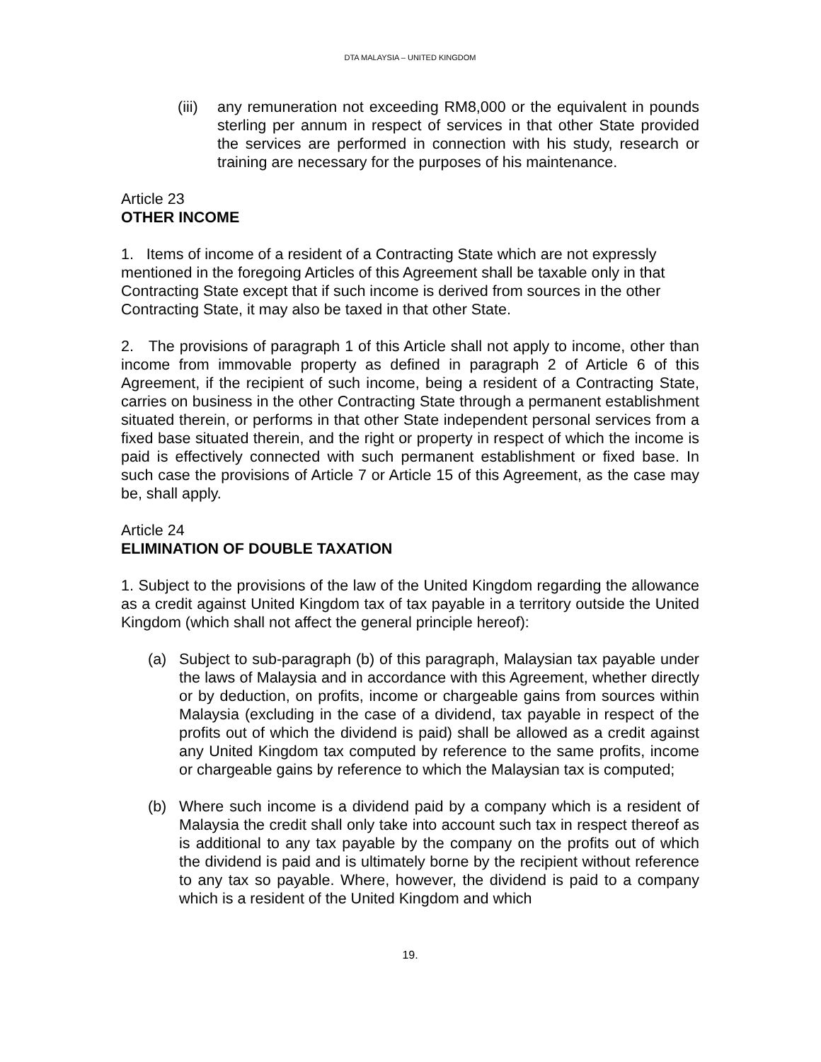DTA MALAYSIA – UNITED KINGDOM
(iii) any remuneration not exceeding RM8,000 or the equivalent in pounds sterling per annum in respect of services in that other State provided the services are performed in connection with his study, research or training are necessary for the purposes of his maintenance.
Article 23
OTHER INCOME
1. Items of income of a resident of a Contracting State which are not expressly mentioned in the foregoing Articles of this Agreement shall be taxable only in that Contracting State except that if such income is derived from sources in the other Contracting State, it may also be taxed in that other State.
2. The provisions of paragraph 1 of this Article shall not apply to income, other than income from immovable property as defined in paragraph 2 of Article 6 of this Agreement, if the recipient of such income, being a resident of a Contracting State, carries on business in the other Contracting State through a permanent establishment situated therein, or performs in that other State independent personal services from a fixed base situated therein, and the right or property in respect of which the income is paid is effectively connected with such permanent establishment or fixed base. In such case the provisions of Article 7 or Article 15 of this Agreement, as the case may be, shall apply.
Article 24
ELIMINATION OF DOUBLE TAXATION
1. Subject to the provisions of the law of the United Kingdom regarding the allowance as a credit against United Kingdom tax of tax payable in a territory outside the United Kingdom (which shall not affect the general principle hereof):
(a) Subject to sub-paragraph (b) of this paragraph, Malaysian tax payable under the laws of Malaysia and in accordance with this Agreement, whether directly or by deduction, on profits, income or chargeable gains from sources within Malaysia (excluding in the case of a dividend, tax payable in respect of the profits out of which the dividend is paid) shall be allowed as a credit against any United Kingdom tax computed by reference to the same profits, income or chargeable gains by reference to which the Malaysian tax is computed;
(b) Where such income is a dividend paid by a company which is a resident of Malaysia the credit shall only take into account such tax in respect thereof as is additional to any tax payable by the company on the profits out of which the dividend is paid and is ultimately borne by the recipient without reference to any tax so payable. Where, however, the dividend is paid to a company which is a resident of the United Kingdom and which
19.